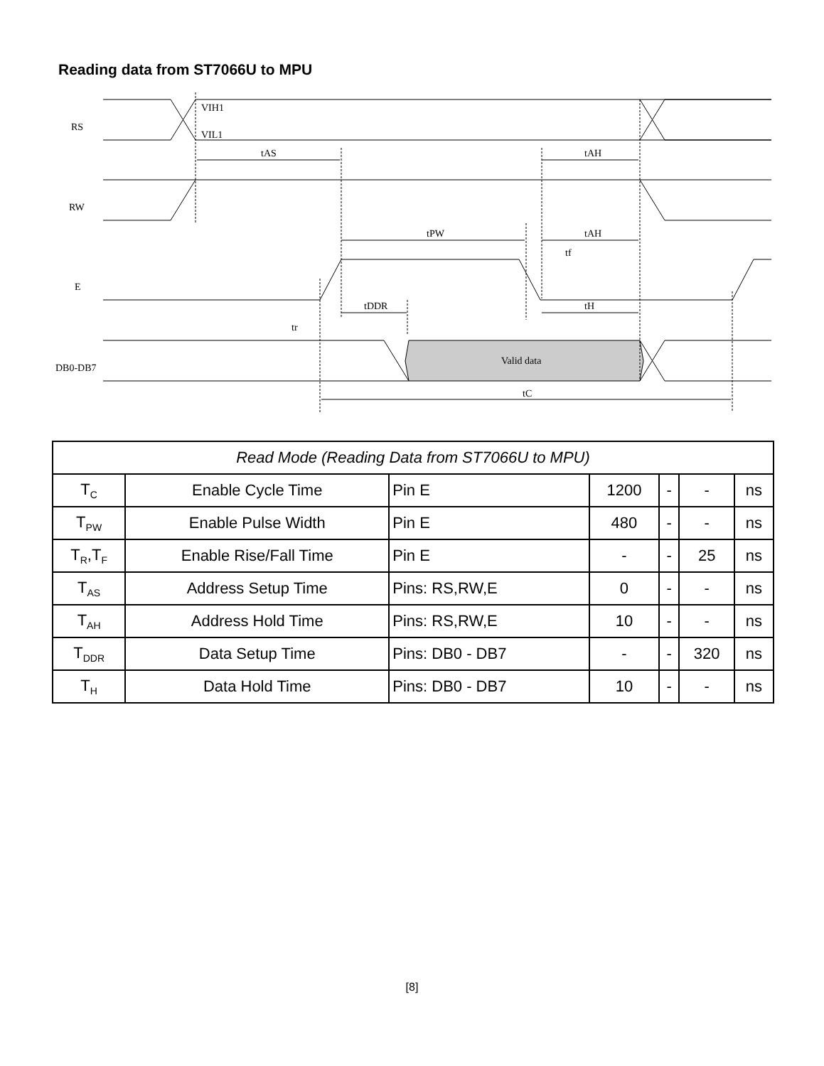Reading data from ST7066U to MPU
RS
RW
E
DB0-DB7
VIH1
VIL1
tAS
tAH
tPW
tAH
tf
tDDR
tH
tr
Valid data
tC
| Read Mode (Reading Data from ST7066U to MPU) | | | | | | |
| --- | --- | --- | --- | --- | --- | --- |
| T<sub>C</sub> | Enable Cycle Time | Pin E | 1200 | - | - | ns |
| T<sub>PW</sub> | Enable Pulse Width | Pin E | 480 | - | - | ns |
| T<sub>R</sub>,T<sub>F</sub> | Enable Rise/Fall Time | Pin E | - | - | 25 | ns |
| T<sub>AS</sub> | Address Setup Time | Pins: RS,RW,E | 0 | - | - | ns |
| T<sub>AH</sub> | Address Hold Time | Pins: RS,RW,E | 10 | - | - | ns |
| T<sub>DDR</sub> | Data Setup Time | Pins: DB0 - DB7 | - | - | 320 | ns |
| T<sub>H</sub> | Data Hold Time | Pins: DB0 - DB7 | 10 | - | - | ns |
[8]